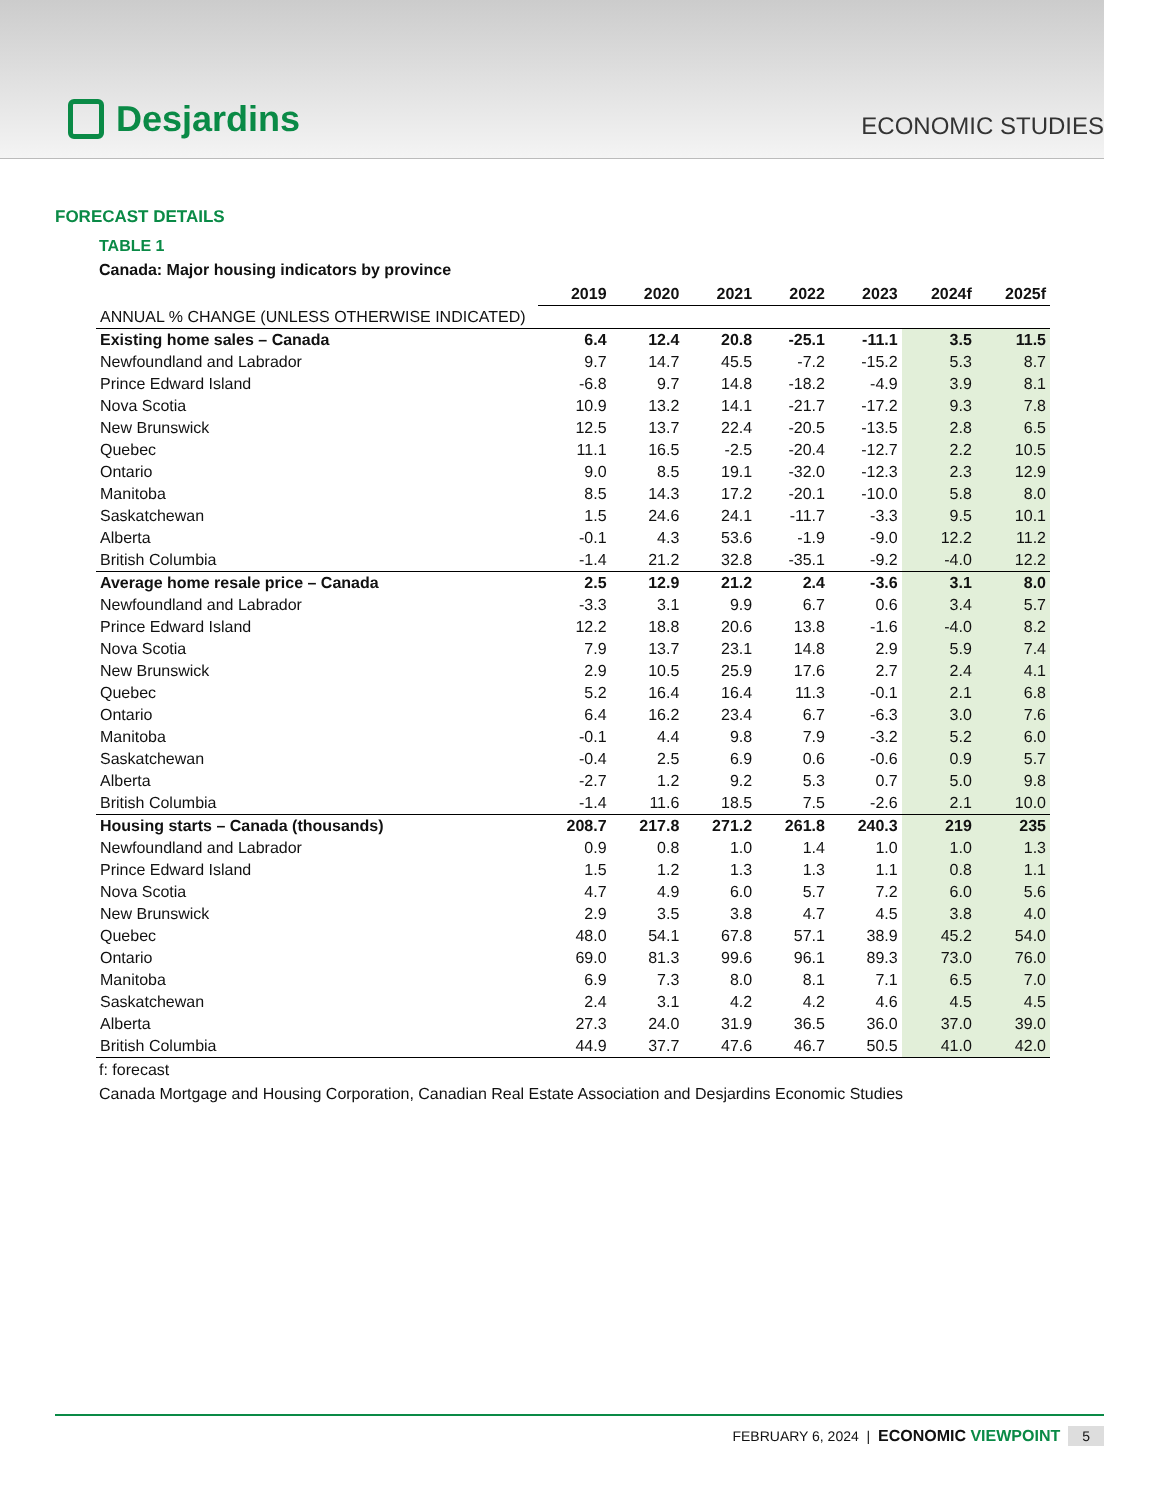Desjardins
ECONOMIC STUDIES
FORECAST DETAILS
TABLE 1
Canada: Major housing indicators by province
| | 2019 | 2020 | 2021 | 2022 | 2023 | 2024f | 2025f |
| --- | --- | --- | --- | --- | --- | --- | --- |
| ANNUAL % CHANGE (UNLESS OTHERWISE INDICATED) | | | | | | | |
| Existing home sales – Canada | 6.4 | 12.4 | 20.8 | -25.1 | -11.1 | 3.5 | 11.5 |
| Newfoundland and Labrador | 9.7 | 14.7 | 45.5 | -7.2 | -15.2 | 5.3 | 8.7 |
| Prince Edward Island | -6.8 | 9.7 | 14.8 | -18.2 | -4.9 | 3.9 | 8.1 |
| Nova Scotia | 10.9 | 13.2 | 14.1 | -21.7 | -17.2 | 9.3 | 7.8 |
| New Brunswick | 12.5 | 13.7 | 22.4 | -20.5 | -13.5 | 2.8 | 6.5 |
| Quebec | 11.1 | 16.5 | -2.5 | -20.4 | -12.7 | 2.2 | 10.5 |
| Ontario | 9.0 | 8.5 | 19.1 | -32.0 | -12.3 | 2.3 | 12.9 |
| Manitoba | 8.5 | 14.3 | 17.2 | -20.1 | -10.0 | 5.8 | 8.0 |
| Saskatchewan | 1.5 | 24.6 | 24.1 | -11.7 | -3.3 | 9.5 | 10.1 |
| Alberta | -0.1 | 4.3 | 53.6 | -1.9 | -9.0 | 12.2 | 11.2 |
| British Columbia | -1.4 | 21.2 | 32.8 | -35.1 | -9.2 | -4.0 | 12.2 |
| Average home resale price – Canada | 2.5 | 12.9 | 21.2 | 2.4 | -3.6 | 3.1 | 8.0 |
| Newfoundland and Labrador | -3.3 | 3.1 | 9.9 | 6.7 | 0.6 | 3.4 | 5.7 |
| Prince Edward Island | 12.2 | 18.8 | 20.6 | 13.8 | -1.6 | -4.0 | 8.2 |
| Nova Scotia | 7.9 | 13.7 | 23.1 | 14.8 | 2.9 | 5.9 | 7.4 |
| New Brunswick | 2.9 | 10.5 | 25.9 | 17.6 | 2.7 | 2.4 | 4.1 |
| Quebec | 5.2 | 16.4 | 16.4 | 11.3 | -0.1 | 2.1 | 6.8 |
| Ontario | 6.4 | 16.2 | 23.4 | 6.7 | -6.3 | 3.0 | 7.6 |
| Manitoba | -0.1 | 4.4 | 9.8 | 7.9 | -3.2 | 5.2 | 6.0 |
| Saskatchewan | -0.4 | 2.5 | 6.9 | 0.6 | -0.6 | 0.9 | 5.7 |
| Alberta | -2.7 | 1.2 | 9.2 | 5.3 | 0.7 | 5.0 | 9.8 |
| British Columbia | -1.4 | 11.6 | 18.5 | 7.5 | -2.6 | 2.1 | 10.0 |
| Housing starts – Canada (thousands) | 208.7 | 217.8 | 271.2 | 261.8 | 240.3 | 219 | 235 |
| Newfoundland and Labrador | 0.9 | 0.8 | 1.0 | 1.4 | 1.0 | 1.0 | 1.3 |
| Prince Edward Island | 1.5 | 1.2 | 1.3 | 1.3 | 1.1 | 0.8 | 1.1 |
| Nova Scotia | 4.7 | 4.9 | 6.0 | 5.7 | 7.2 | 6.0 | 5.6 |
| New Brunswick | 2.9 | 3.5 | 3.8 | 4.7 | 4.5 | 3.8 | 4.0 |
| Quebec | 48.0 | 54.1 | 67.8 | 57.1 | 38.9 | 45.2 | 54.0 |
| Ontario | 69.0 | 81.3 | 99.6 | 96.1 | 89.3 | 73.0 | 76.0 |
| Manitoba | 6.9 | 7.3 | 8.0 | 8.1 | 7.1 | 6.5 | 7.0 |
| Saskatchewan | 2.4 | 3.1 | 4.2 | 4.2 | 4.6 | 4.5 | 4.5 |
| Alberta | 27.3 | 24.0 | 31.9 | 36.5 | 36.0 | 37.0 | 39.0 |
| British Columbia | 44.9 | 37.7 | 47.6 | 46.7 | 50.5 | 41.0 | 42.0 |
f: forecast
Canada Mortgage and Housing Corporation, Canadian Real Estate Association and Desjardins Economic Studies
FEBRUARY 6, 2024 | ECONOMIC VIEWPOINT 5